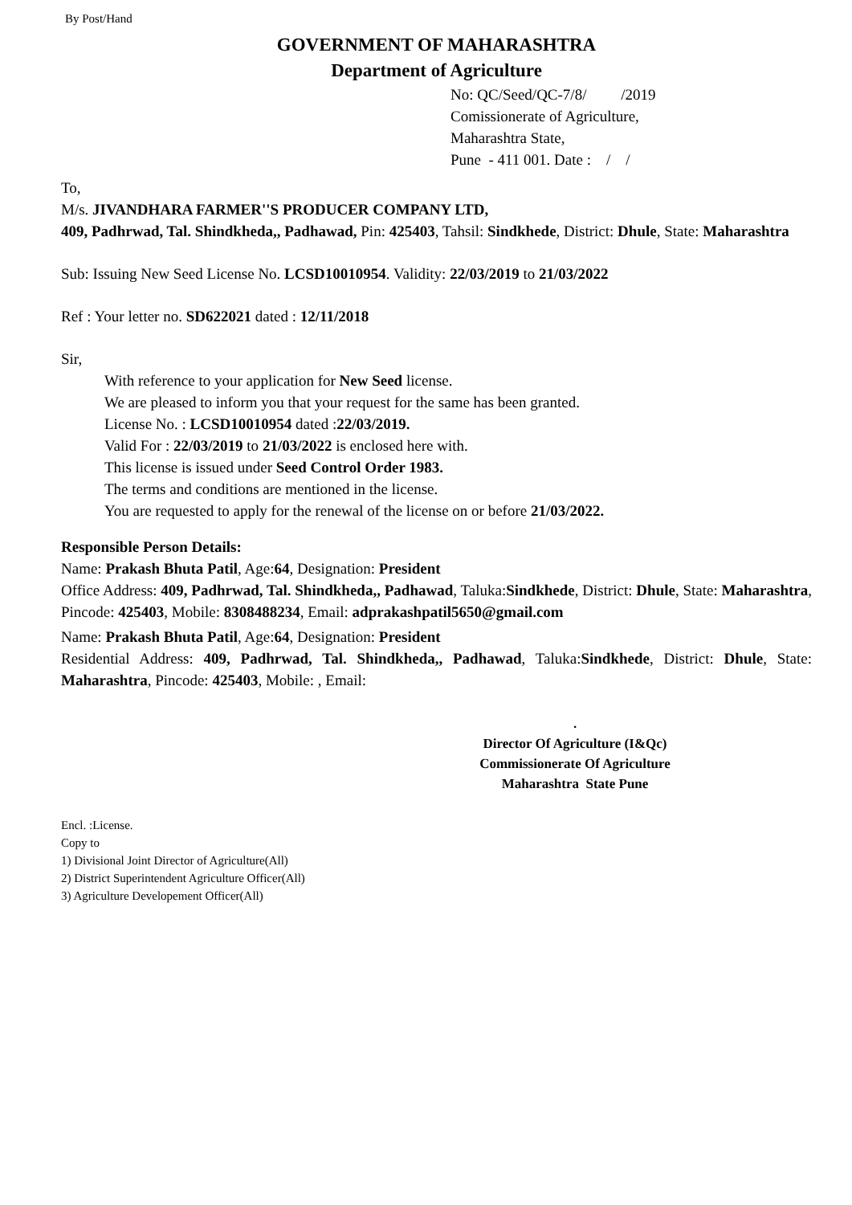By Post/Hand
GOVERNMENT OF MAHARASHTRA
Department of Agriculture
No: QC/Seed/QC-7/8/ /2019
Comissionerate of Agriculture,
Maharashtra State,
Pune - 411 001. Date : / /
To,
M/s. JIVANDHARA FARMER''S PRODUCER COMPANY LTD,
409, Padhrwad, Tal. Shindkheda,, Padhawad, Pin: 425403, Tahsil: Sindkhede, District: Dhule, State: Maharashtra
Sub: Issuing New Seed License No. LCSD10010954. Validity: 22/03/2019 to 21/03/2022
Ref : Your letter no. SD622021 dated : 12/11/2018
Sir,
With reference to your application for New Seed license.
We are pleased to inform you that your request for the same has been granted.
License No. : LCSD10010954 dated :22/03/2019.
Valid For : 22/03/2019 to 21/03/2022 is enclosed here with.
This license is issued under Seed Control Order 1983.
The terms and conditions are mentioned in the license.
You are requested to apply for the renewal of the license on or before 21/03/2022.
Responsible Person Details:
Name: Prakash Bhuta Patil, Age:64, Designation: President
Office Address: 409, Padhrwad, Tal. Shindkheda,, Padhawad, Taluka:Sindkhede, District: Dhule, State: Maharashtra, Pincode: 425403, Mobile: 8308488234, Email: adprakashpatil5650@gmail.com
Name: Prakash Bhuta Patil, Age:64, Designation: President
Residential Address: 409, Padhrwad, Tal. Shindkheda,, Padhawad, Taluka:Sindkhede, District: Dhule, State: Maharashtra, Pincode: 425403, Mobile: , Email:
.
Director Of Agriculture (I&Qc)
Commissionerate Of Agriculture
Maharashtra State Pune
Encl. :License.
Copy to
1) Divisional Joint Director of Agriculture(All)
2) District Superintendent Agriculture Officer(All)
3) Agriculture Developement Officer(All)